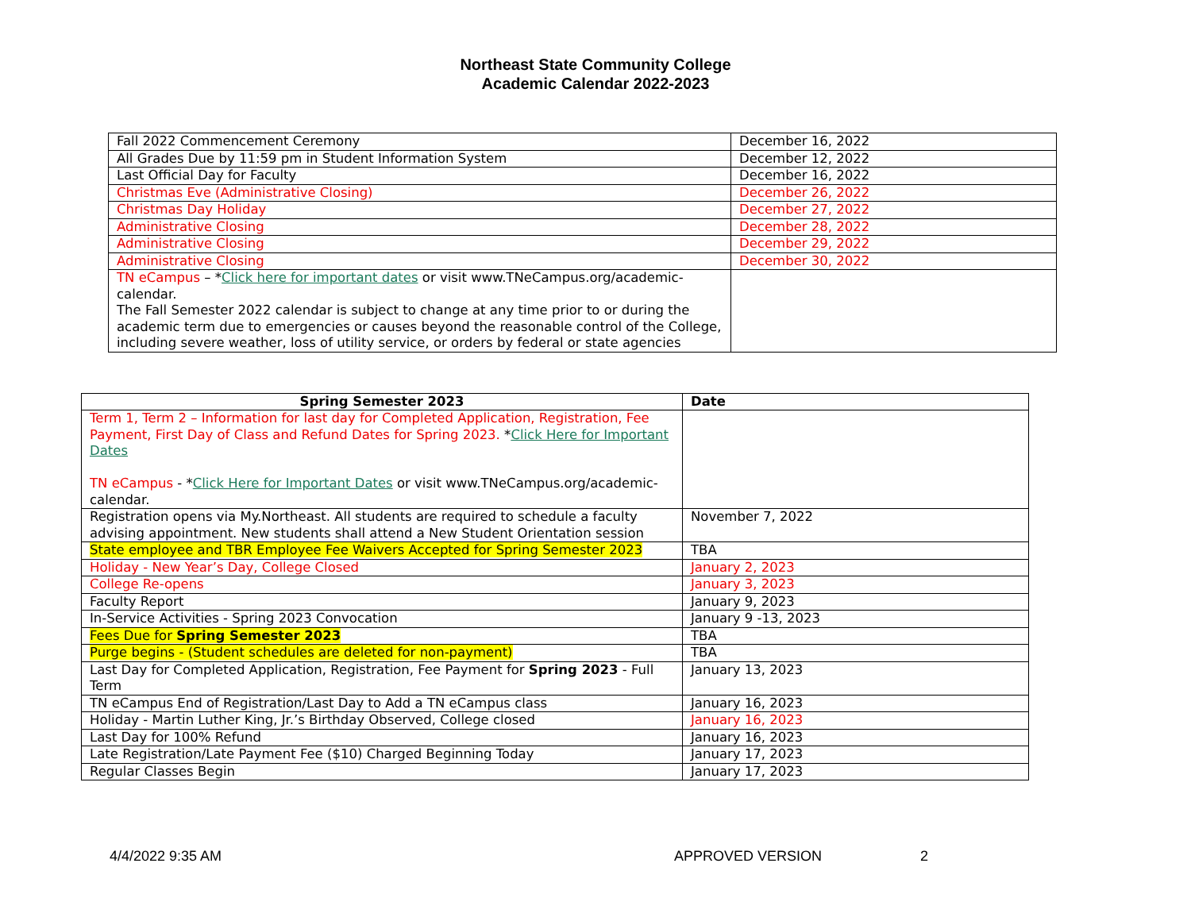Northeast State Community College
Academic Calendar 2022-2023
| Fall 2022 Commencement Ceremony | December 16, 2022 |
| All Grades Due by 11:59 pm in Student Information System | December 12, 2022 |
| Last Official Day for Faculty | December 16, 2022 |
| Christmas Eve (Administrative Closing) | December 26, 2022 |
| Christmas Day Holiday | December 27, 2022 |
| Administrative Closing | December 28, 2022 |
| Administrative Closing | December 29, 2022 |
| Administrative Closing | December 30, 2022 |
| TN eCampus – * Click here for important dates or visit www.TNeCampus.org/academic-calendar. The Fall Semester 2022 calendar is subject to change at any time prior to or during the academic term due to emergencies or causes beyond the reasonable control of the College, including severe weather, loss of utility service, or orders by federal or state agencies | |
| Spring Semester 2023 | Date |
| --- | --- |
| Term 1, Term 2 – Information for last day for Completed Application, Registration, Fee Payment, First Day of Class and Refund Dates for Spring 2023. * Click Here for Important Dates TN eCampus - * Click Here for Important Dates or visit www.TNeCampus.org/academic-calendar. | |
| Registration opens via My.Northeast. All students are required to schedule a faculty advising appointment. New students shall attend a New Student Orientation session | November 7, 2022 |
| State employee and TBR Employee Fee Waivers Accepted for Spring Semester 2023 | TBA |
| Holiday - New Year’s Day, College Closed | January 2, 2023 |
| College Re-opens | January 3, 2023 |
| Faculty Report | January 9, 2023 |
| In-Service Activities - Spring 2023 Convocation | January 9 -13, 2023 |
| Fees Due for Spring Semester 2023 | TBA |
| Purge begins - (Student schedules are deleted for non-payment) | TBA |
| Last Day for Completed Application, Registration, Fee Payment for Spring 2023 - Full Term | January 13, 2023 |
| TN eCampus End of Registration/Last Day to Add a TN eCampus class | January 16, 2023 |
| Holiday - Martin Luther King, Jr.’s Birthday Observed, College closed | January 16, 2023 |
| Last Day for 100% Refund | January 16, 2023 |
| Late Registration/Late Payment Fee ($10) Charged Beginning Today | January 17, 2023 |
| Regular Classes Begin | January 17, 2023 |
4/4/2022 9:35 AM APPROVED VERSION 2